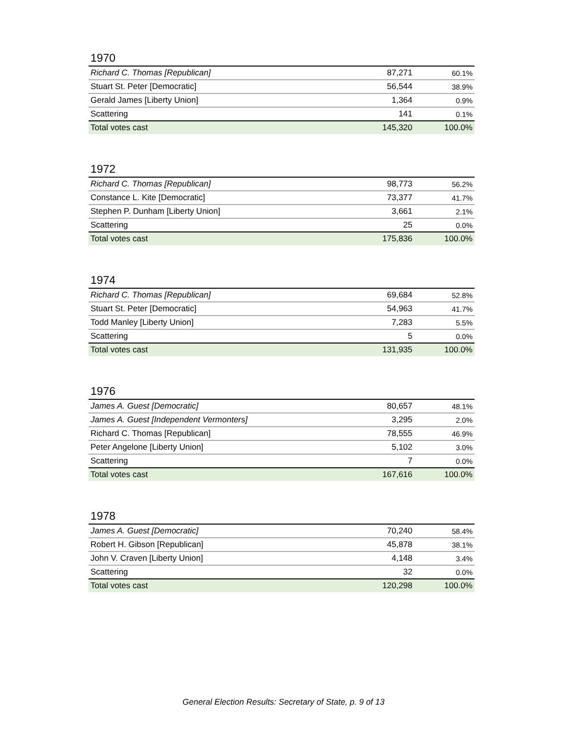1970
| Richard C. Thomas [Republican] | 87,271 | 60.1% |
| Stuart St. Peter [Democratic] | 56,544 | 38.9% |
| Gerald James [Liberty Union] | 1,364 | 0.9% |
| Scattering | 141 | 0.1% |
| Total votes cast | 145,320 | 100.0% |
1972
| Richard C. Thomas [Republican] | 98,773 | 56.2% |
| Constance L. Kite [Democratic] | 73,377 | 41.7% |
| Stephen P. Dunham [Liberty Union] | 3,661 | 2.1% |
| Scattering | 25 | 0.0% |
| Total votes cast | 175,836 | 100.0% |
1974
| Richard C. Thomas [Republican] | 69,684 | 52.8% |
| Stuart St. Peter [Democratic] | 54,963 | 41.7% |
| Todd Manley [Liberty Union] | 7,283 | 5.5% |
| Scattering | 5 | 0.0% |
| Total votes cast | 131,935 | 100.0% |
1976
| James A. Guest [Democratic] | 80,657 | 48.1% |
| James A. Guest [Independent Vermonters] | 3,295 | 2.0% |
| Richard C. Thomas [Republican] | 78,555 | 46.9% |
| Peter Angelone [Liberty Union] | 5,102 | 3.0% |
| Scattering | 7 | 0.0% |
| Total votes cast | 167,616 | 100.0% |
1978
| James A. Guest [Democratic] | 70,240 | 58.4% |
| Robert H. Gibson [Republican] | 45,878 | 38.1% |
| John V. Craven [Liberty Union] | 4,148 | 3.4% |
| Scattering | 32 | 0.0% |
| Total votes cast | 120,298 | 100.0% |
General Election Results: Secretary of State, p. 9 of 13